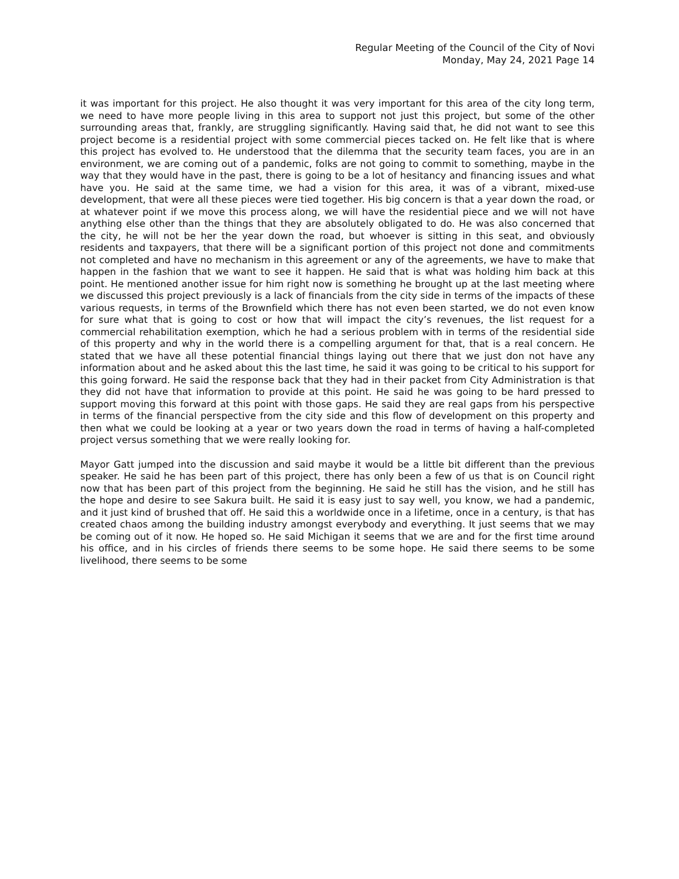Regular Meeting of the Council of the City of Novi
Monday, May 24, 2021 Page 14
it was important for this project. He also thought it was very important for this area of the city long term, we need to have more people living in this area to support not just this project, but some of the other surrounding areas that, frankly, are struggling significantly. Having said that, he did not want to see this project become is a residential project with some commercial pieces tacked on. He felt like that is where this project has evolved to. He understood that the dilemma that the security team faces, you are in an environment, we are coming out of a pandemic, folks are not going to commit to something, maybe in the way that they would have in the past, there is going to be a lot of hesitancy and financing issues and what have you. He said at the same time, we had a vision for this area, it was of a vibrant, mixed-use development, that were all these pieces were tied together. His big concern is that a year down the road, or at whatever point if we move this process along, we will have the residential piece and we will not have anything else other than the things that they are absolutely obligated to do. He was also concerned that the city, he will not be her the year down the road, but whoever is sitting in this seat, and obviously residents and taxpayers, that there will be a significant portion of this project not done and commitments not completed and have no mechanism in this agreement or any of the agreements, we have to make that happen in the fashion that we want to see it happen. He said that is what was holding him back at this point. He mentioned another issue for him right now is something he brought up at the last meeting where we discussed this project previously is a lack of financials from the city side in terms of the impacts of these various requests, in terms of the Brownfield which there has not even been started, we do not even know for sure what that is going to cost or how that will impact the city’s revenues, the list request for a commercial rehabilitation exemption, which he had a serious problem with in terms of the residential side of this property and why in the world there is a compelling argument for that, that is a real concern. He stated that we have all these potential financial things laying out there that we just don not have any information about and he asked about this the last time, he said it was going to be critical to his support for this going forward. He said the response back that they had in their packet from City Administration is that they did not have that information to provide at this point. He said he was going to be hard pressed to support moving this forward at this point with those gaps. He said they are real gaps from his perspective in terms of the financial perspective from the city side and this flow of development on this property and then what we could be looking at a year or two years down the road in terms of having a half-completed project versus something that we were really looking for.
Mayor Gatt jumped into the discussion and said maybe it would be a little bit different than the previous speaker. He said he has been part of this project, there has only been a few of us that is on Council right now that has been part of this project from the beginning. He said he still has the vision, and he still has the hope and desire to see Sakura built. He said it is easy just to say well, you know, we had a pandemic, and it just kind of brushed that off. He said this a worldwide once in a lifetime, once in a century, is that has created chaos among the building industry amongst everybody and everything. It just seems that we may be coming out of it now. He hoped so. He said Michigan it seems that we are and for the first time around his office, and in his circles of friends there seems to be some hope. He said there seems to be some livelihood, there seems to be some